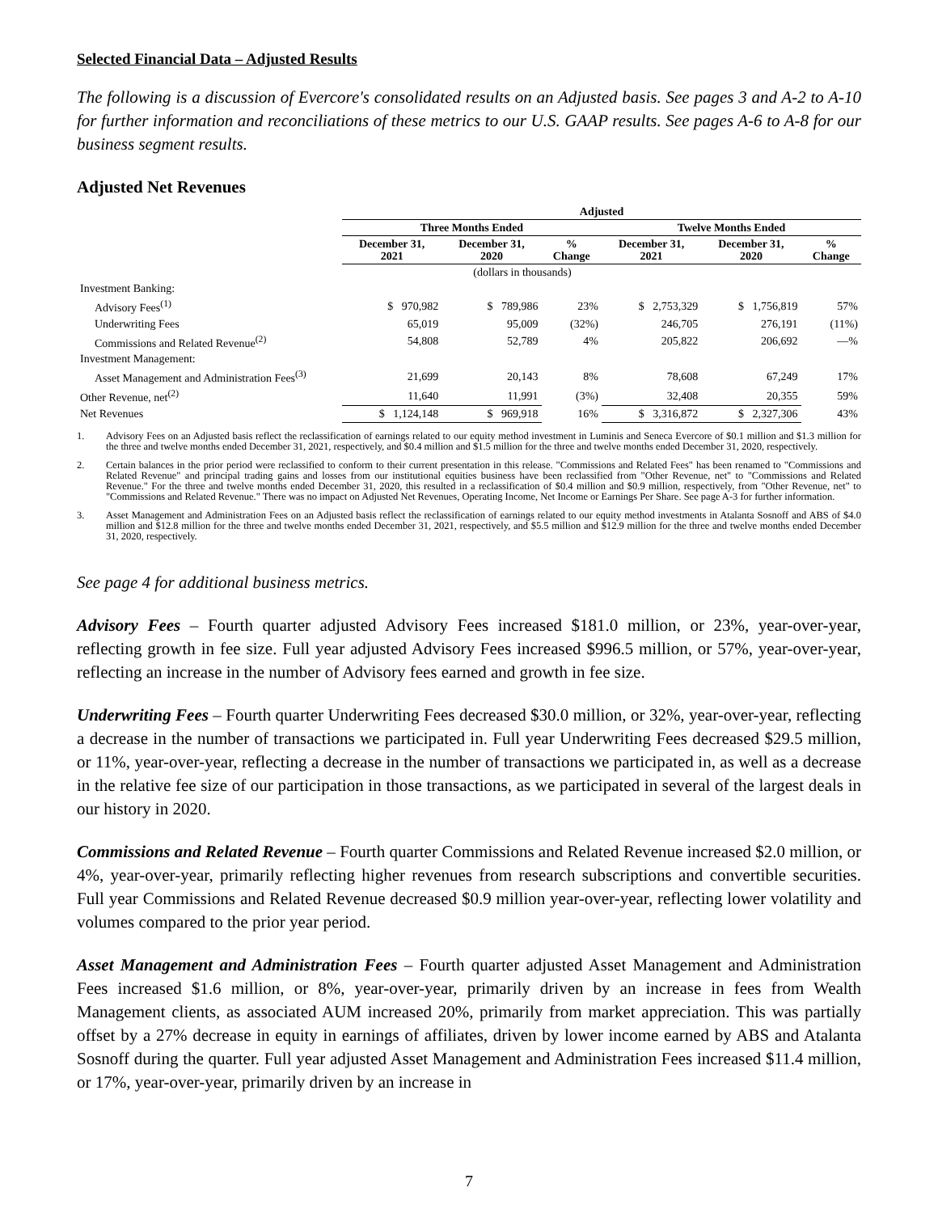Selected Financial Data – Adjusted Results
The following is a discussion of Evercore's consolidated results on an Adjusted basis. See pages 3 and A-2 to A-10 for further information and reconciliations of these metrics to our U.S. GAAP results. See pages A-6 to A-8 for our business segment results.
Adjusted Net Revenues
| | Adjusted | | | | | |
| --- | --- | --- | --- | --- | --- | --- |
| | Three Months Ended | | | Twelve Months Ended | | |
| | December 31, 2021 | December 31, 2020 | % Change | December 31, 2021 | December 31, 2020 | % Change |
| | (dollars in thousands) | | | | | |
| Investment Banking: | | | | | | |
| Advisory Fees<sup>(1)</sup> | $ 970,982 | $ 789,986 | 23% | $ 2,753,329 | $ 1,756,819 | 57% |
| Underwriting Fees | 65,019 | 95,009 | (32%) | 246,705 | 276,191 | (11%) |
| Commissions and Related Revenue<sup>(2)</sup> | 54,808 | 52,789 | 4% | 205,822 | 206,692 | —% |
| Investment Management: | | | | | | |
| Asset Management and Administration Fees<sup>(3)</sup> | 21,699 | 20,143 | 8% | 78,608 | 67,249 | 17% |
| Other Revenue, net<sup>(2)</sup> | 11,640 | 11,991 | (3%) | 32,408 | 20,355 | 59% |
| Net Revenues | $ 1,124,148 | $ 969,918 | 16% | $ 3,316,872 | $ 2,327,306 | 43% |
1. Advisory Fees on an Adjusted basis reflect the reclassification of earnings related to our equity method investment in Luminis and Seneca Evercore of $0.1 million and $1.3 million for the three and twelve months ended December 31, 2021, respectively, and $0.4 million and $1.5 million for the three and twelve months ended December 31, 2020, respectively.
2. Certain balances in the prior period were reclassified to conform to their current presentation in this release. "Commissions and Related Fees" has been renamed to "Commissions and Related Revenue" and principal trading gains and losses from our institutional equities business have been reclassified from "Other Revenue, net" to "Commissions and Related Revenue." For the three and twelve months ended December 31, 2020, this resulted in a reclassification of $0.4 million and $0.9 million, respectively, from "Other Revenue, net" to "Commissions and Related Revenue." There was no impact on Adjusted Net Revenues, Operating Income, Net Income or Earnings Per Share. See page A-3 for further information.
3. Asset Management and Administration Fees on an Adjusted basis reflect the reclassification of earnings related to our equity method investments in Atalanta Sosnoff and ABS of $4.0 million and $12.8 million for the three and twelve months ended December 31, 2021, respectively, and $5.5 million and $12.9 million for the three and twelve months ended December 31, 2020, respectively.
See page 4 for additional business metrics.
Advisory Fees – Fourth quarter adjusted Advisory Fees increased $181.0 million, or 23%, year-over-year, reflecting growth in fee size. Full year adjusted Advisory Fees increased $996.5 million, or 57%, year-over-year, reflecting an increase in the number of Advisory fees earned and growth in fee size.
Underwriting Fees – Fourth quarter Underwriting Fees decreased $30.0 million, or 32%, year-over-year, reflecting a decrease in the number of transactions we participated in. Full year Underwriting Fees decreased $29.5 million, or 11%, year-over-year, reflecting a decrease in the number of transactions we participated in, as well as a decrease in the relative fee size of our participation in those transactions, as we participated in several of the largest deals in our history in 2020.
Commissions and Related Revenue – Fourth quarter Commissions and Related Revenue increased $2.0 million, or 4%, year-over-year, primarily reflecting higher revenues from research subscriptions and convertible securities. Full year Commissions and Related Revenue decreased $0.9 million year-over-year, reflecting lower volatility and volumes compared to the prior year period.
Asset Management and Administration Fees – Fourth quarter adjusted Asset Management and Administration Fees increased $1.6 million, or 8%, year-over-year, primarily driven by an increase in fees from Wealth Management clients, as associated AUM increased 20%, primarily from market appreciation. This was partially offset by a 27% decrease in equity in earnings of affiliates, driven by lower income earned by ABS and Atalanta Sosnoff during the quarter. Full year adjusted Asset Management and Administration Fees increased $11.4 million, or 17%, year-over-year, primarily driven by an increase in
7